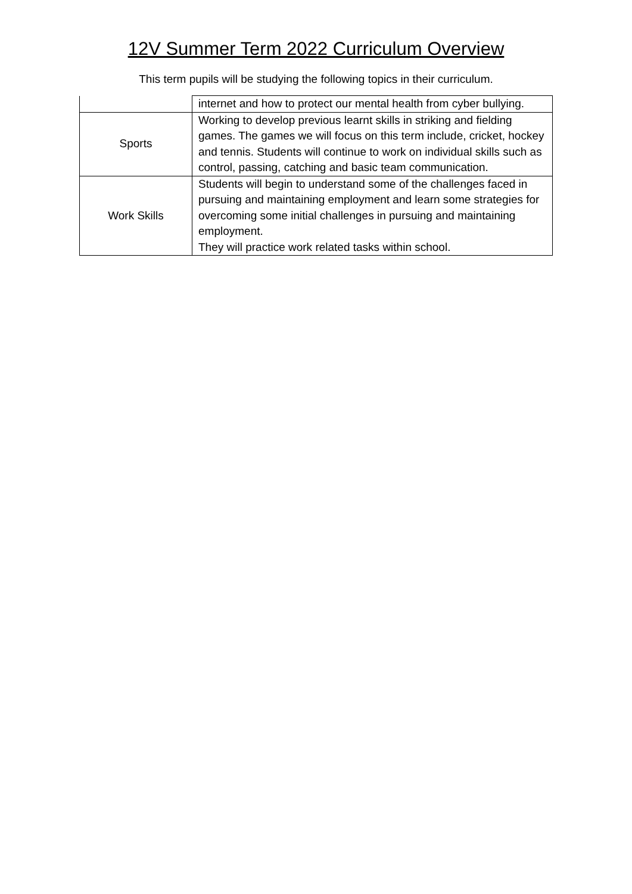12V Summer Term 2022 Curriculum Overview
This term pupils will be studying the following topics in their curriculum.
| | internet and how to protect our mental health from cyber bullying. |
| Sports | Working to develop previous learnt skills in striking and fielding games. The games we will focus on this term include, cricket, hockey and tennis. Students will continue to work on individual skills such as control, passing, catching and basic team communication. |
| Work Skills | Students will begin to understand some of the challenges faced in pursuing and maintaining employment and learn some strategies for overcoming some initial challenges in pursuing and maintaining employment. They will practice work related tasks within school. |